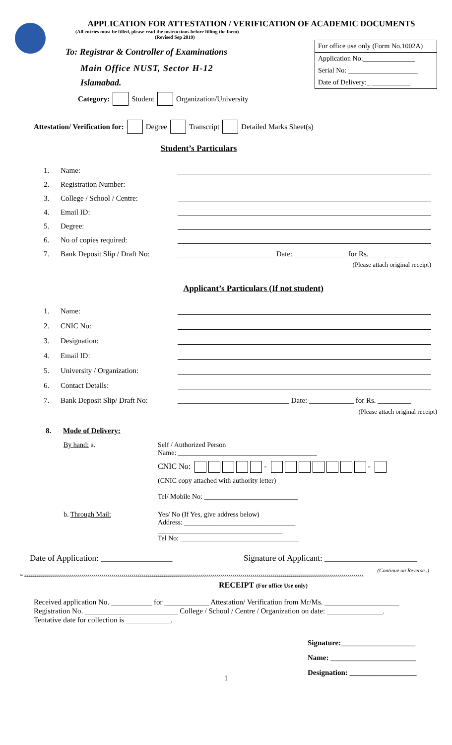APPLICATION FOR ATTESTATION / VERIFICATION OF ACADEMIC DOCUMENTS
(All entries must be filled, please read the instructions before filling the form)
(Revised Sep 2019)
To: Registrar & Controller of Examinations
Main Office NUST, Sector H-12
Islamabad.
For office use only (Form No.1002A)
Application No:_______________
Serial No: ____________________
Date of Delivery:_ ___________
Category: Student Organization/University
Attestation/ Verification for: Degree Transcript Detailed Marks Sheet(s)
Student’s Particulars
1. Name:
2. Registration Number:
3. College / School / Centre:
4. Email ID:
5. Degree:
6. No of copies required:
7. Bank Deposit Slip / Draft No: __________________________ Date: ______________ for Rs. _________
(Please attach original receipt)
Applicant’s Particulars (If not student)
1. Name:
2. CNIC No:
3. Designation:
4. Email ID:
5. University / Organization:
6. Contact Details:
7. Bank Deposit Slip/ Draft No: ______________________________ Date: ____________ for Rs. _________
(Please attach original receipt)
8. Mode of Delivery:
By hand: a. Self / Authorized Person
Name: ________________________________________
CNIC No: - -
(CNIC copy attached with authority letter)
Tel/ Mobile No: ___________________________
b. Through Mail: Yes/ No (If Yes, give address below)
Address: ________________________________
____________________________________
Tel No: __________________________________
Date of Application: _________________ Signature of Applicant: ______________________
(Continue on Reverse..)
✂ xxxxxxxxxxxxxxxxxxxxxxxxxxxxxxxxxxxxxxxxxxxxxxxxxxxxxxxxxxxxxxxxxxxxxxxxxxxxxxxxxxxxxxxxxxxxxxxxxxxxxxxxxxxxxxxxxxxxxxxxxxxxxxxxxxxxxxxxxxxxxxxxxxxxxxxxxxxxxxxxxxxxxxxxxxx
RECEIPT (For office Use only)
Received application No. ___________ for ____________ Attestation/ Verification from Mr/Ms. ____________________
Registration No. _________________________ College / School / Centre / Organization on date: _______________.
Tentative date for collection is ____________.
Signature:____________________
Name: _______________________
Designation: __________________
1